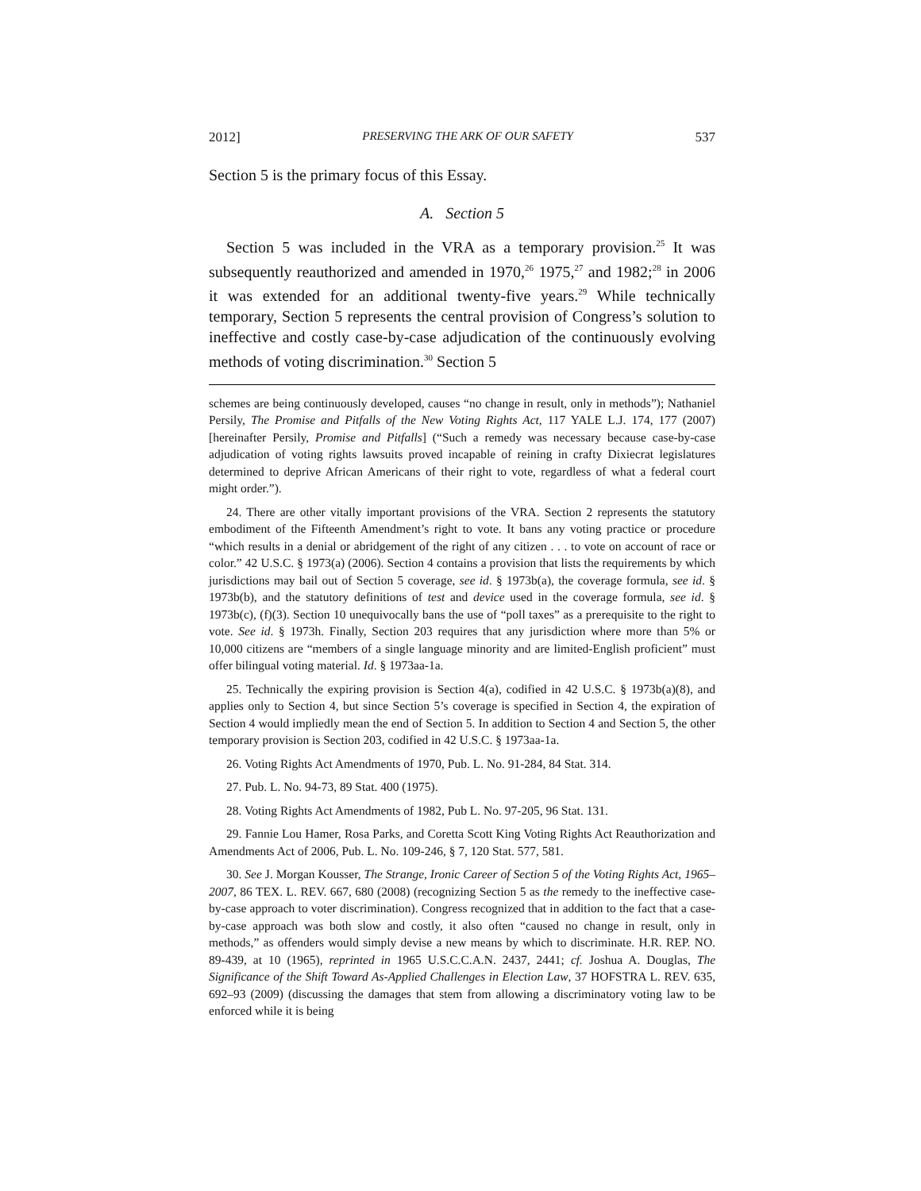2012] PRESERVING THE ARK OF OUR SAFETY 537
Section 5 is the primary focus of this Essay.
A. Section 5
Section 5 was included in the VRA as a temporary provision.<sup>25</sup> It was subsequently reauthorized and amended in 1970,<sup>26</sup> 1975,<sup>27</sup> and 1982;<sup>28</sup> in 2006 it was extended for an additional twenty-five years.<sup>29</sup> While technically temporary, Section 5 represents the central provision of Congress’s solution to ineffective and costly case-by-case adjudication of the continuously evolving methods of voting discrimination.<sup>30</sup> Section 5
schemes are being continuously developed, causes “no change in result, only in methods”); Nathaniel Persily, The Promise and Pitfalls of the New Voting Rights Act, 117 YALE L.J. 174, 177 (2007) [hereinafter Persily, Promise and Pitfalls] (“Such a remedy was necessary because case-by-case adjudication of voting rights lawsuits proved incapable of reining in crafty Dixiecrat legislatures determined to deprive African Americans of their right to vote, regardless of what a federal court might order.”).
24. There are other vitally important provisions of the VRA. Section 2 represents the statutory embodiment of the Fifteenth Amendment’s right to vote. It bans any voting practice or procedure “which results in a denial or abridgement of the right of any citizen . . . to vote on account of race or color.” 42 U.S.C. § 1973(a) (2006). Section 4 contains a provision that lists the requirements by which jurisdictions may bail out of Section 5 coverage, see id. § 1973b(a), the coverage formula, see id. § 1973b(b), and the statutory definitions of test and device used in the coverage formula, see id. § 1973b(c), (f)(3). Section 10 unequivocally bans the use of “poll taxes” as a prerequisite to the right to vote. See id. § 1973h. Finally, Section 203 requires that any jurisdiction where more than 5% or 10,000 citizens are “members of a single language minority and are limited-English proficient” must offer bilingual voting material. Id. § 1973aa-1a.
25. Technically the expiring provision is Section 4(a), codified in 42 U.S.C. § 1973b(a)(8), and applies only to Section 4, but since Section 5’s coverage is specified in Section 4, the expiration of Section 4 would impliedly mean the end of Section 5. In addition to Section 4 and Section 5, the other temporary provision is Section 203, codified in 42 U.S.C. § 1973aa-1a.
26. Voting Rights Act Amendments of 1970, Pub. L. No. 91-284, 84 Stat. 314.
27. Pub. L. No. 94-73, 89 Stat. 400 (1975).
28. Voting Rights Act Amendments of 1982, Pub L. No. 97-205, 96 Stat. 131.
29. Fannie Lou Hamer, Rosa Parks, and Coretta Scott King Voting Rights Act Reauthorization and Amendments Act of 2006, Pub. L. No. 109-246, § 7, 120 Stat. 577, 581.
30. See J. Morgan Kousser, The Strange, Ironic Career of Section 5 of the Voting Rights Act, 1965–2007, 86 TEX. L. REV. 667, 680 (2008) (recognizing Section 5 as the remedy to the ineffective case-by-case approach to voter discrimination). Congress recognized that in addition to the fact that a case-by-case approach was both slow and costly, it also often “caused no change in result, only in methods,” as offenders would simply devise a new means by which to discriminate. H.R. REP. NO. 89-439, at 10 (1965), reprinted in 1965 U.S.C.C.A.N. 2437, 2441; cf. Joshua A. Douglas, The Significance of the Shift Toward As-Applied Challenges in Election Law, 37 HOFSTRA L. REV. 635, 692–93 (2009) (discussing the damages that stem from allowing a discriminatory voting law to be enforced while it is being